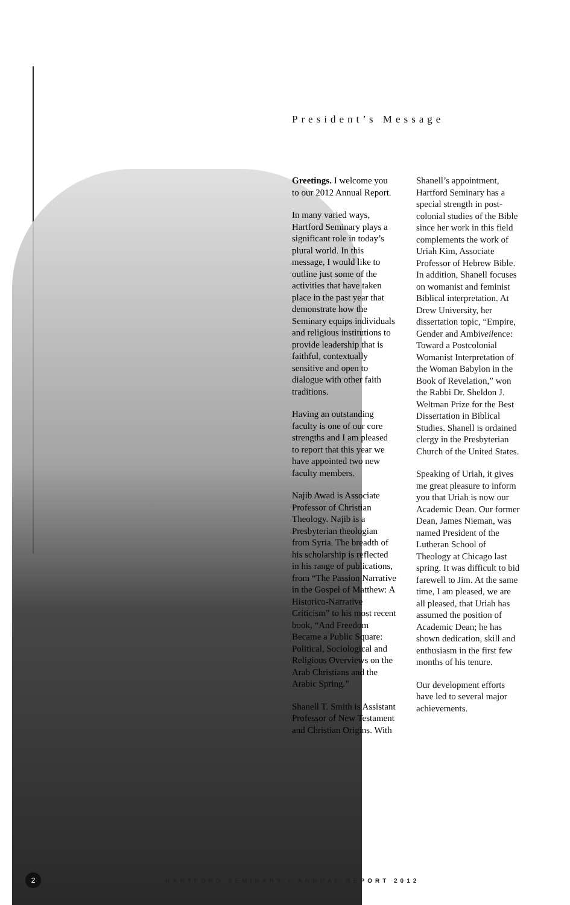President’s Message
Greetings. I welcome you to our 2012 Annual Report.
In many varied ways, Hartford Seminary plays a significant role in today’s plural world. In this message, I would like to outline just some of the activities that have taken place in the past year that demonstrate how the Seminary equips individuals and religious institutions to provide leadership that is faithful, contextually sensitive and open to dialogue with other faith traditions.
Having an outstanding faculty is one of our core strengths and I am pleased to report that this year we have appointed two new faculty members.
Najib Awad is Associate Professor of Christian Theology. Najib is a Presbyterian theologian from Syria. The breadth of his scholarship is reflected in his range of publications, from “The Passion Narrative in the Gospel of Matthew: A Historico-Narrative Criticism” to his most recent book, “And Freedom Became a Public Square: Political, Sociological and Religious Overviews on the Arab Christians and the Arabic Spring.”
Shanell T. Smith is Assistant Professor of New Testament and Christian Origins. With
Shanell’s appointment, Hartford Seminary has a special strength in post-colonial studies of the Bible since her work in this field complements the work of Uriah Kim, Associate Professor of Hebrew Bible. In addition, Shanell focuses on womanist and feminist Biblical interpretation. At Drew University, her dissertation topic, “Empire, Gender and Ambiveilence: Toward a Postcolonial Womanist Interpretation of the Woman Babylon in the Book of Revelation,” won the Rabbi Dr. Sheldon J. Weltman Prize for the Best Dissertation in Biblical Studies. Shanell is ordained clergy in the Presbyterian Church of the United States.
Speaking of Uriah, it gives me great pleasure to inform you that Uriah is now our Academic Dean. Our former Dean, James Nieman, was named President of the Lutheran School of Theology at Chicago last spring. It was difficult to bid farewell to Jim. At the same time, I am pleased, we are all pleased, that Uriah has assumed the position of Academic Dean; he has shown dedication, skill and enthusiasm in the first few months of his tenure.
Our development efforts have led to several major achievements.
2
HARTFORD SEMINARY • ANNUAL REPORT 2012